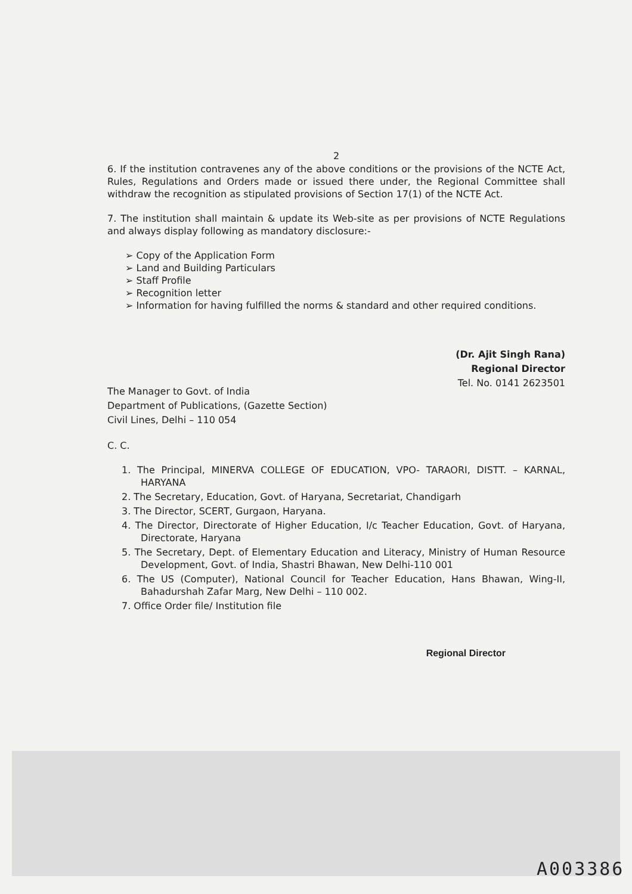2
6. If the institution contravenes any of the above conditions or the provisions of the NCTE Act, Rules, Regulations and Orders made or issued there under, the Regional Committee shall withdraw the recognition as stipulated provisions of Section 17(1) of the NCTE Act.
7. The institution shall maintain & update its Web-site as per provisions of NCTE Regulations and always display following as mandatory disclosure:-
➢ Copy of the Application Form
➢ Land and Building Particulars
➢ Staff Profile
➢ Recognition letter
➢ Information for having fulfilled the norms & standard and other required conditions.
(Dr. Ajit Singh Rana)
Regional Director
Tel. No. 0141 2623501
The Manager to Govt. of India
Department of Publications, (Gazette Section)
Civil Lines, Delhi – 110 054
C. C.
1. The Principal, MINERVA COLLEGE OF EDUCATION, VPO- TARAORI, DISTT. – KARNAL, HARYANA
2. The Secretary, Education, Govt. of Haryana, Secretariat, Chandigarh
3. The Director, SCERT, Gurgaon, Haryana.
4. The Director, Directorate of Higher Education, I/c Teacher Education, Govt. of Haryana, Directorate, Haryana
5. The Secretary, Dept. of Elementary Education and Literacy, Ministry of Human Resource Development, Govt. of India, Shastri Bhawan, New Delhi-110 001
6. The US (Computer), National Council for Teacher Education, Hans Bhawan, Wing-II, Bahadurshah Zafar Marg, New Delhi – 110 002.
7. Office Order file/ Institution file
Regional Director
A003386